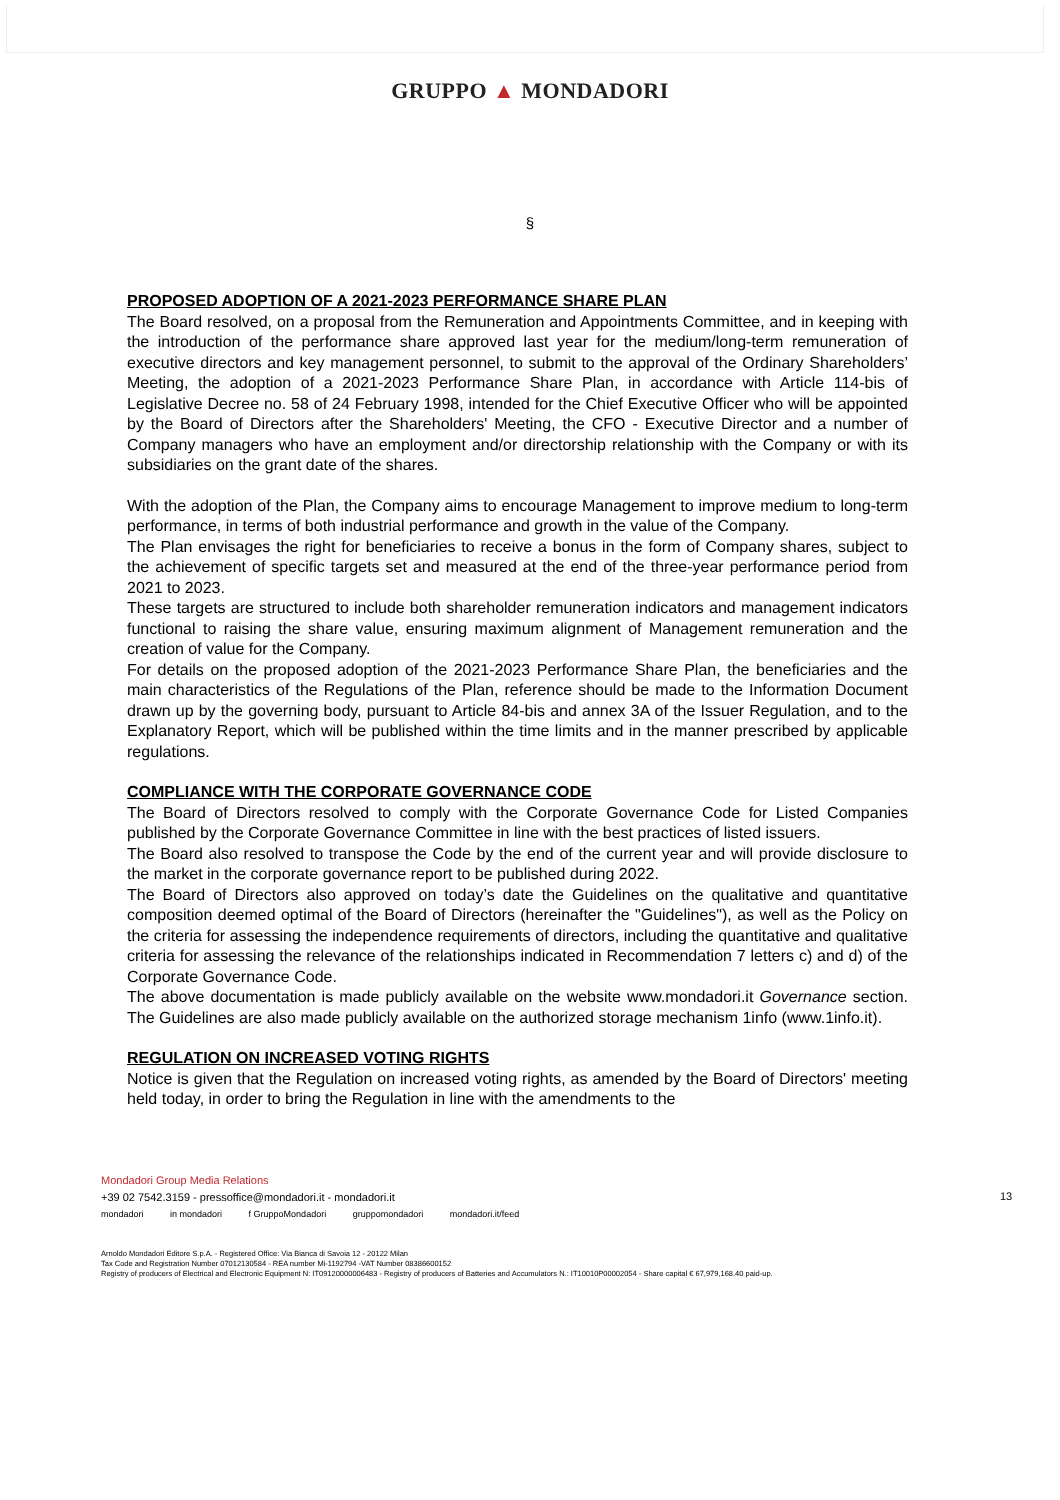GRUPPO ▲ MONDADORI
§
PROPOSED ADOPTION OF A 2021-2023 PERFORMANCE SHARE PLAN
The Board resolved, on a proposal from the Remuneration and Appointments Committee, and in keeping with the introduction of the performance share approved last year for the medium/long-term remuneration of executive directors and key management personnel, to submit to the approval of the Ordinary Shareholders’ Meeting, the adoption of a 2021-2023 Performance Share Plan, in accordance with Article 114-bis of Legislative Decree no. 58 of 24 February 1998, intended for the Chief Executive Officer who will be appointed by the Board of Directors after the Shareholders' Meeting, the CFO - Executive Director and a number of Company managers who have an employment and/or directorship relationship with the Company or with its subsidiaries on the grant date of the shares.
With the adoption of the Plan, the Company aims to encourage Management to improve medium to long-term performance, in terms of both industrial performance and growth in the value of the Company.
The Plan envisages the right for beneficiaries to receive a bonus in the form of Company shares, subject to the achievement of specific targets set and measured at the end of the three-year performance period from 2021 to 2023.
These targets are structured to include both shareholder remuneration indicators and management indicators functional to raising the share value, ensuring maximum alignment of Management remuneration and the creation of value for the Company.
For details on the proposed adoption of the 2021-2023 Performance Share Plan, the beneficiaries and the main characteristics of the Regulations of the Plan, reference should be made to the Information Document drawn up by the governing body, pursuant to Article 84-bis and annex 3A of the Issuer Regulation, and to the Explanatory Report, which will be published within the time limits and in the manner prescribed by applicable regulations.
COMPLIANCE WITH THE CORPORATE GOVERNANCE CODE
The Board of Directors resolved to comply with the Corporate Governance Code for Listed Companies published by the Corporate Governance Committee in line with the best practices of listed issuers.
The Board also resolved to transpose the Code by the end of the current year and will provide disclosure to the market in the corporate governance report to be published during 2022.
The Board of Directors also approved on today’s date the Guidelines on the qualitative and quantitative composition deemed optimal of the Board of Directors (hereinafter the "Guidelines"), as well as the Policy on the criteria for assessing the independence requirements of directors, including the quantitative and qualitative criteria for assessing the relevance of the relationships indicated in Recommendation 7 letters c) and d) of the Corporate Governance Code.
The above documentation is made publicly available on the website www.mondadori.it Governance section. The Guidelines are also made publicly available on the authorized storage mechanism 1info (www.1info.it).
REGULATION ON INCREASED VOTING RIGHTS
Notice is given that the Regulation on increased voting rights, as amended by the Board of Directors' meeting held today, in order to bring the Regulation in line with the amendments to the
13
Mondadori Group Media Relations
+39 02 7542.3159 - pressoffice@mondadori.it - mondadori.it
mondadori in mondadori f GruppoMondadori gruppomondadori mondadori.it/feed
Arnoldo Mondadori Editore S.p.A. - Registered Office: Via Bianca di Savoia 12 - 20122 Milan
Tax Code and Registration Number 07012130584 - REA number Mi-1192794 -VAT Number 08386600152
Registry of producers of Electrical and Electronic Equipment N: IT09120000006483 - Registry of producers of Batteries and Accumulators N.: IT10010P00002054 - Share capital € 67,979,168.40 paid-up.